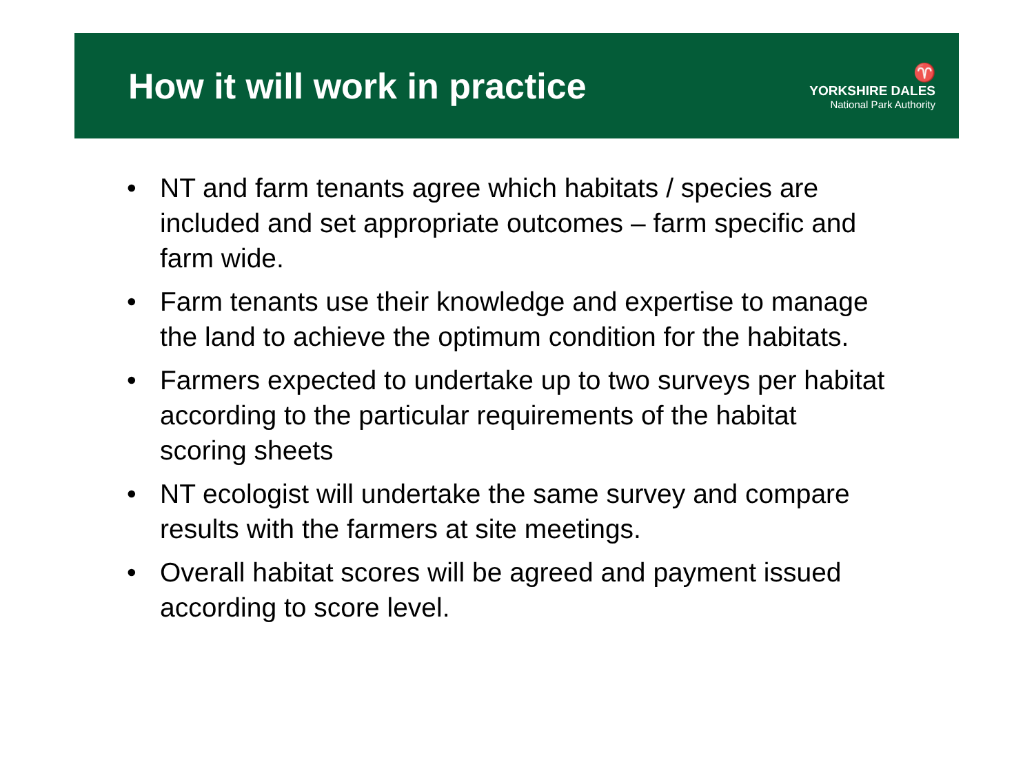How it will work in practice
♈
YORKSHIRE DALES
National Park Authority
• NT and farm tenants agree which habitats / species are included and set appropriate outcomes – farm specific and farm wide.
• Farm tenants use their knowledge and expertise to manage the land to achieve the optimum condition for the habitats.
• Farmers expected to undertake up to two surveys per habitat according to the particular requirements of the habitat scoring sheets
• NT ecologist will undertake the same survey and compare results with the farmers at site meetings.
• Overall habitat scores will be agreed and payment issued according to score level.